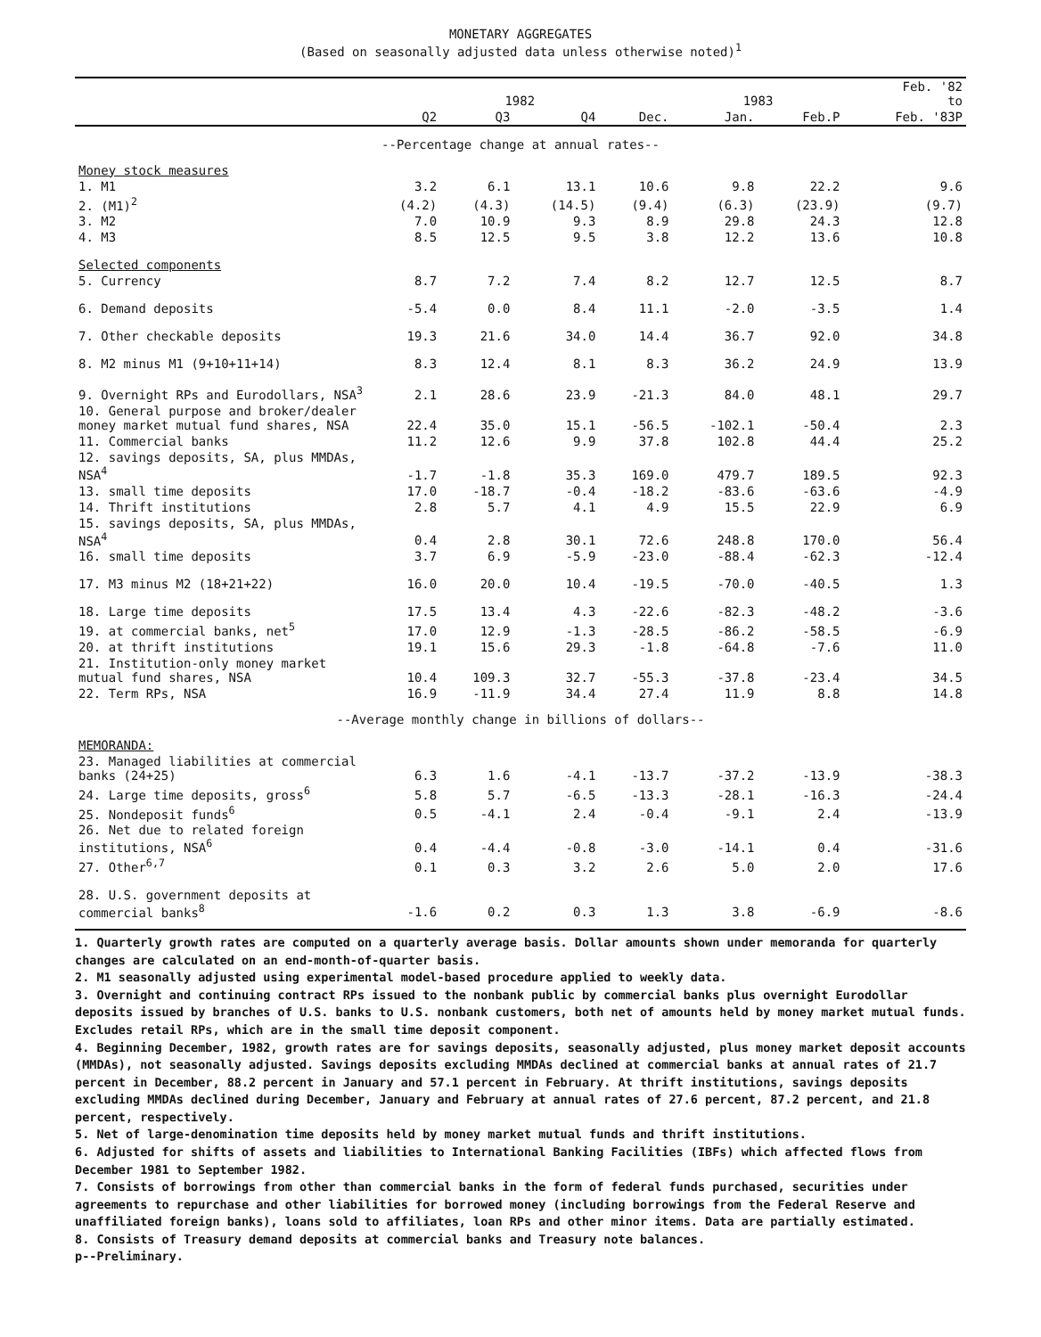MONETARY AGGREGATES
(Based on seasonally adjusted data unless otherwise noted)<sup>1</sup>
| | 1982 | | | | 1983 | | Feb. '82 to |
| --- | --- | --- | --- | --- | --- | --- | --- |
| | Q2 | Q3 | Q4 | Dec. | Jan. | Feb.P | Feb. '83P |
| --Percentage change at annual rates-- | | | | | | | |
| Money stock measures | | | | | | | |
| 1. M1 | 3.2 | 6.1 | 13.1 | 10.6 | 9.8 | 22.2 | 9.6 |
| 2. (M1)<sup>2</sup> | (4.2) | (4.3) | (14.5) | (9.4) | (6.3) | (23.9) | (9.7) |
| 3. M2 | 7.0 | 10.9 | 9.3 | 8.9 | 29.8 | 24.3 | 12.8 |
| 4. M3 | 8.5 | 12.5 | 9.5 | 3.8 | 12.2 | 13.6 | 10.8 |
| Selected components | | | | | | | |
| 5. Currency | 8.7 | 7.2 | 7.4 | 8.2 | 12.7 | 12.5 | 8.7 |
| 6. Demand deposits | -5.4 | 0.0 | 8.4 | 11.1 | -2.0 | -3.5 | 1.4 |
| 7. Other checkable deposits | 19.3 | 21.6 | 34.0 | 14.4 | 36.7 | 92.0 | 34.8 |
| 8. M2 minus M1 (9+10+11+14) | 8.3 | 12.4 | 8.1 | 8.3 | 36.2 | 24.9 | 13.9 |
| 9. Overnight RPs and Eurodollars, NSA<sup>3</sup> | 2.1 | 28.6 | 23.9 | -21.3 | 84.0 | 48.1 | 29.7 |
| 10. General purpose and broker/dealer money market mutual fund shares, NSA | 22.4 | 35.0 | 15.1 | -56.5 | -102.1 | -50.4 | 2.3 |
| 11. Commercial banks | 11.2 | 12.6 | 9.9 | 37.8 | 102.8 | 44.4 | 25.2 |
| 12. savings deposits, SA, plus MMDAs, NSA<sup>4</sup> | -1.7 | -1.8 | 35.3 | 169.0 | 479.7 | 189.5 | 92.3 |
| 13. small time deposits | 17.0 | -18.7 | -0.4 | -18.2 | -83.6 | -63.6 | -4.9 |
| 14. Thrift institutions | 2.8 | 5.7 | 4.1 | 4.9 | 15.5 | 22.9 | 6.9 |
| 15. savings deposits, SA, plus MMDAs, NSA<sup>4</sup> | 0.4 | 2.8 | 30.1 | 72.6 | 248.8 | 170.0 | 56.4 |
| 16. small time deposits | 3.7 | 6.9 | -5.9 | -23.0 | -88.4 | -62.3 | -12.4 |
| 17. M3 minus M2 (18+21+22) | 16.0 | 20.0 | 10.4 | -19.5 | -70.0 | -40.5 | 1.3 |
| 18. Large time deposits | 17.5 | 13.4 | 4.3 | -22.6 | -82.3 | -48.2 | -3.6 |
| 19. at commercial banks, net<sup>5</sup> | 17.0 | 12.9 | -1.3 | -28.5 | -86.2 | -58.5 | -6.9 |
| 20. at thrift institutions | 19.1 | 15.6 | 29.3 | -1.8 | -64.8 | -7.6 | 11.0 |
| 21. Institution-only money market mutual fund shares, NSA | 10.4 | 109.3 | 32.7 | -55.3 | -37.8 | -23.4 | 34.5 |
| 22. Term RPs, NSA | 16.9 | -11.9 | 34.4 | 27.4 | 11.9 | 8.8 | 14.8 |
| --Average monthly change in billions of dollars-- | | | | | | | |
| MEMORANDA: | | | | | | | |
| 23. Managed liabilities at commercial banks (24+25) | 6.3 | 1.6 | -4.1 | -13.7 | -37.2 | -13.9 | -38.3 |
| 24. Large time deposits, gross<sup>6</sup> | 5.8 | 5.7 | -6.5 | -13.3 | -28.1 | -16.3 | -24.4 |
| 25. Nondeposit funds<sup>6</sup> | 0.5 | -4.1 | 2.4 | -0.4 | -9.1 | 2.4 | -13.9 |
| 26. Net due to related foreign institutions, NSA<sup>6</sup> | 0.4 | -4.4 | -0.8 | -3.0 | -14.1 | 0.4 | -31.6 |
| 27. Other<sup>6,7</sup> | 0.1 | 0.3 | 3.2 | 2.6 | 5.0 | 2.0 | 17.6 |
| 28. U.S. government deposits at commercial banks<sup>8</sup> | -1.6 | 0.2 | 0.3 | 1.3 | 3.8 | -6.9 | -8.6 |
1. Quarterly growth rates are computed on a quarterly average basis. Dollar amounts shown under memoranda for quarterly changes are calculated on an end-month-of-quarter basis.
2. M1 seasonally adjusted using experimental model-based procedure applied to weekly data.
3. Overnight and continuing contract RPs issued to the nonbank public by commercial banks plus overnight Eurodollar deposits issued by branches of U.S. banks to U.S. nonbank customers, both net of amounts held by money market mutual funds. Excludes retail RPs, which are in the small time deposit component.
4. Beginning December, 1982, growth rates are for savings deposits, seasonally adjusted, plus money market deposit accounts (MMDAs), not seasonally adjusted. Savings deposits excluding MMDAs declined at commercial banks at annual rates of 21.7 percent in December, 88.2 percent in January and 57.1 percent in February. At thrift institutions, savings deposits excluding MMDAs declined during December, January and February at annual rates of 27.6 percent, 87.2 percent, and 21.8 percent, respectively.
5. Net of large-denomination time deposits held by money market mutual funds and thrift institutions.
6. Adjusted for shifts of assets and liabilities to International Banking Facilities (IBFs) which affected flows from December 1981 to September 1982.
7. Consists of borrowings from other than commercial banks in the form of federal funds purchased, securities under agreements to repurchase and other liabilities for borrowed money (including borrowings from the Federal Reserve and unaffiliated foreign banks), loans sold to affiliates, loan RPs and other minor items. Data are partially estimated.
8. Consists of Treasury demand deposits at commercial banks and Treasury note balances.
p--Preliminary.